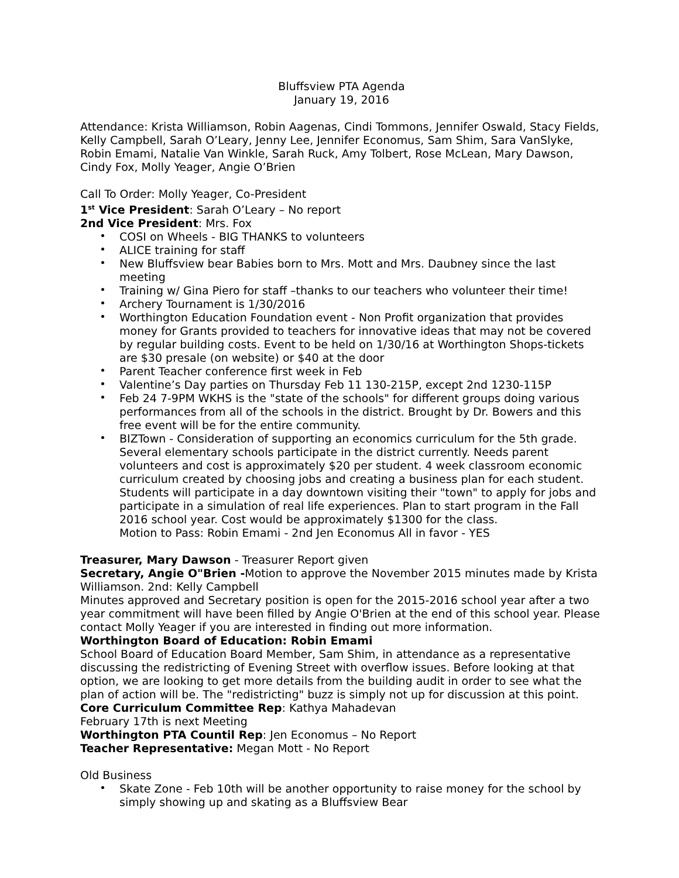Bluffsview PTA Agenda
January 19, 2016
Attendance: Krista Williamson, Robin Aagenas, Cindi Tommons, Jennifer Oswald, Stacy Fields, Kelly Campbell, Sarah O’Leary, Jenny Lee, Jennifer Economus, Sam Shim, Sara VanSlyke, Robin Emami, Natalie Van Winkle, Sarah Ruck, Amy Tolbert, Rose McLean, Mary Dawson, Cindy Fox, Molly Yeager, Angie O’Brien
Call To Order: Molly Yeager, Co-President
1<sup>st</sup> Vice President: Sarah O’Leary – No report
2nd Vice President: Mrs. Fox
COSI on Wheels - BIG THANKS to volunteers
ALICE training for staff
New Bluffsview bear Babies born to Mrs. Mott and Mrs. Daubney since the last meeting
Training w/ Gina Piero for staff –thanks to our teachers who volunteer their time!
Archery Tournament is 1/30/2016
Worthington Education Foundation event - Non Profit organization that provides money for Grants provided to teachers for innovative ideas that may not be covered by regular building costs. Event to be held on 1/30/16 at Worthington Shops-tickets are $30 presale (on website) or $40 at the door
Parent Teacher conference first week in Feb
Valentine’s Day parties on Thursday Feb 11 130-215P, except 2nd 1230-115P
Feb 24 7-9PM WKHS is the "state of the schools" for different groups doing various performances from all of the schools in the district. Brought by Dr. Bowers and this free event will be for the entire community.
BIZTown - Consideration of supporting an economics curriculum for the 5th grade. Several elementary schools participate in the district currently. Needs parent volunteers and cost is approximately $20 per student. 4 week classroom economic curriculum created by choosing jobs and creating a business plan for each student. Students will participate in a day downtown visiting their "town" to apply for jobs and participate in a simulation of real life experiences. Plan to start program in the Fall 2016 school year. Cost would be approximately $1300 for the class.
Motion to Pass: Robin Emami - 2nd Jen Economus All in favor - YES
Treasurer, Mary Dawson - Treasurer Report given
Secretary, Angie O"Brien -Motion to approve the November 2015 minutes made by Krista Williamson. 2nd: Kelly Campbell
Minutes approved and Secretary position is open for the 2015-2016 school year after a two year commitment will have been filled by Angie O'Brien at the end of this school year. Please contact Molly Yeager if you are interested in finding out more information.
Worthington Board of Education: Robin Emami
School Board of Education Board Member, Sam Shim, in attendance as a representative discussing the redistricting of Evening Street with overflow issues. Before looking at that option, we are looking to get more details from the building audit in order to see what the plan of action will be. The "redistricting" buzz is simply not up for discussion at this point.
Core Curriculum Committee Rep: Kathya Mahadevan
February 17th is next Meeting
Worthington PTA Countil Rep: Jen Economus – No Report
Teacher Representative: Megan Mott - No Report
Old Business
Skate Zone - Feb 10th will be another opportunity to raise money for the school by simply showing up and skating as a Bluffsview Bear